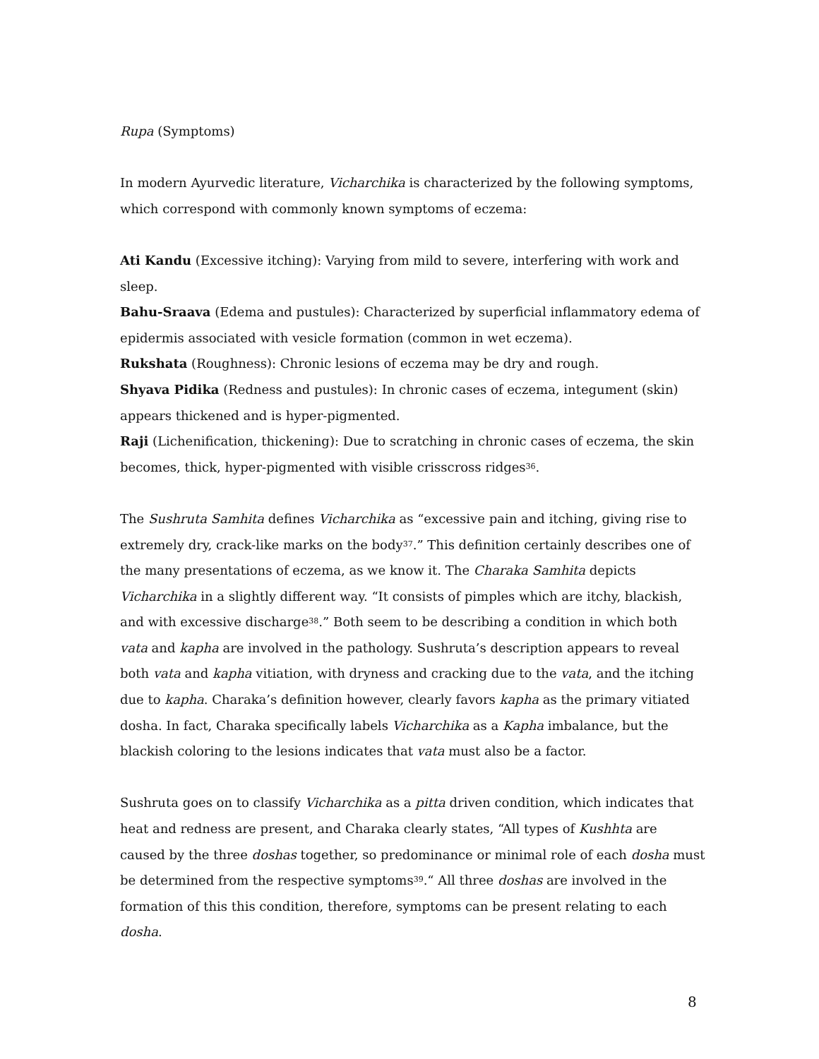Rupa (Symptoms)
In modern Ayurvedic literature, Vicharchika is characterized by the following symptoms, which correspond with commonly known symptoms of eczema:
Ati Kandu (Excessive itching): Varying from mild to severe, interfering with work and sleep.
Bahu-Sraava (Edema and pustules): Characterized by superficial inflammatory edema of epidermis associated with vesicle formation (common in wet eczema).
Rukshata (Roughness): Chronic lesions of eczema may be dry and rough.
Shyava Pidika (Redness and pustules): In chronic cases of eczema, integument (skin) appears thickened and is hyper-pigmented.
Raji (Lichenification, thickening): Due to scratching in chronic cases of eczema, the skin becomes, thick, hyper-pigmented with visible crisscross ridges<sup>36</sup>.
The Sushruta Samhita defines Vicharchika as “excessive pain and itching, giving rise to extremely dry, crack-like marks on the body<sup>37</sup>.” This definition certainly describes one of the many presentations of eczema, as we know it. The Charaka Samhita depicts Vicharchika in a slightly different way. “It consists of pimples which are itchy, blackish, and with excessive discharge<sup>38</sup>.” Both seem to be describing a condition in which both vata and kapha are involved in the pathology. Sushruta’s description appears to reveal both vata and kapha vitiation, with dryness and cracking due to the vata, and the itching due to kapha. Charaka’s definition however, clearly favors kapha as the primary vitiated dosha. In fact, Charaka specifically labels Vicharchika as a Kapha imbalance, but the blackish coloring to the lesions indicates that vata must also be a factor.
Sushruta goes on to classify Vicharchika as a pitta driven condition, which indicates that heat and redness are present, and Charaka clearly states, “All types of Kushhta are caused by the three doshas together, so predominance or minimal role of each dosha must be determined from the respective symptoms<sup>39</sup>.“ All three doshas are involved in the formation of this this condition, therefore, symptoms can be present relating to each dosha.
8